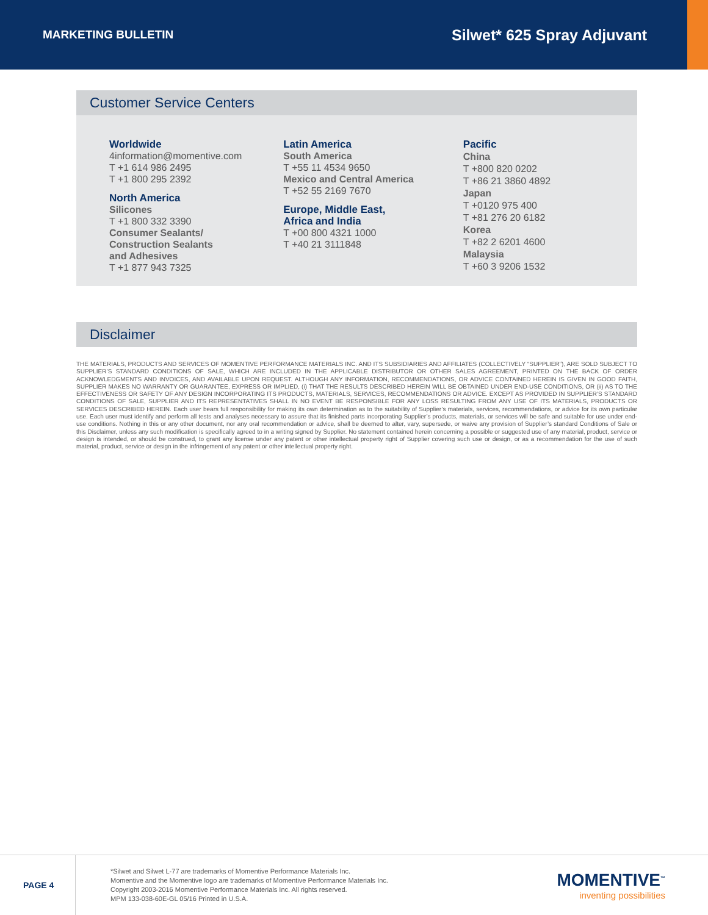MARKETING BULLETIN
Silwet* 625 Spray Adjuvant
Customer Service Centers
Worldwide
4information@momentive.com
T +1 614 986 2495
T +1 800 295 2392
North America
Silicones
T +1 800 332 3390
Consumer Sealants/
Construction Sealants
and Adhesives
T +1 877 943 7325
Latin America
South America
T +55 11 4534 9650
Mexico and Central America
T +52 55 2169 7670
Europe, Middle East,
Africa and India
T +00 800 4321 1000
T +40 21 3111848
Pacific
China
T +800 820 0202
T +86 21 3860 4892
Japan
T +0120 975 400
T +81 276 20 6182
Korea
T +82 2 6201 4600
Malaysia
T +60 3 9206 1532
Disclaimer
THE MATERIALS, PRODUCTS AND SERVICES OF MOMENTIVE PERFORMANCE MATERIALS INC. AND ITS SUBSIDIARIES AND AFFILIATES (COLLECTIVELY “SUPPLIER”), ARE SOLD SUBJECT TO SUPPLIER’S STANDARD CONDITIONS OF SALE, WHICH ARE INCLUDED IN THE APPLICABLE DISTRIBUTOR OR OTHER SALES AGREEMENT, PRINTED ON THE BACK OF ORDER ACKNOWLEDGMENTS AND INVOICES, AND AVAILABLE UPON REQUEST. ALTHOUGH ANY INFORMATION, RECOMMENDATIONS, OR ADVICE CONTAINED HEREIN IS GIVEN IN GOOD FAITH, SUPPLIER MAKES NO WARRANTY OR GUARANTEE, EXPRESS OR IMPLIED, (i) THAT THE RESULTS DESCRIBED HEREIN WILL BE OBTAINED UNDER END-USE CONDITIONS, OR (ii) AS TO THE EFFECTIVENESS OR SAFETY OF ANY DESIGN INCORPORATING ITS PRODUCTS, MATERIALS, SERVICES, RECOMMENDATIONS OR ADVICE. EXCEPT AS PROVIDED IN SUPPLIER’S STANDARD CONDITIONS OF SALE, SUPPLIER AND ITS REPRESENTATIVES SHALL IN NO EVENT BE RESPONSIBLE FOR ANY LOSS RESULTING FROM ANY USE OF ITS MATERIALS, PRODUCTS OR SERVICES DESCRIBED HEREIN. Each user bears full responsibility for making its own determination as to the suitability of Supplier’s materials, services, recommendations, or advice for its own particular use. Each user must identify and perform all tests and analyses necessary to assure that its finished parts incorporating Supplier’s products, materials, or services will be safe and suitable for use under end-use conditions. Nothing in this or any other document, nor any oral recommendation or advice, shall be deemed to alter, vary, supersede, or waive any provision of Supplier’s standard Conditions of Sale or this Disclaimer, unless any such modification is specifically agreed to in a writing signed by Supplier. No statement contained herein concerning a possible or suggested use of any material, product, service or design is intended, or should be construed, to grant any license under any patent or other intellectual property right of Supplier covering such use or design, or as a recommendation for the use of such material, product, service or design in the infringement of any patent or other intellectual property right.
PAGE 4
*Silwet and Silwet L-77 are trademarks of Momentive Performance Materials Inc.
Momentive and the Momentive logo are trademarks of Momentive Performance Materials Inc.
Copyright 2003-2016 Momentive Performance Materials Inc. All rights reserved.
MPM 133-038-60E-GL 05/16 Printed in U.S.A.
MOMENTIVE<sup>™</sup>
inventing possibilities